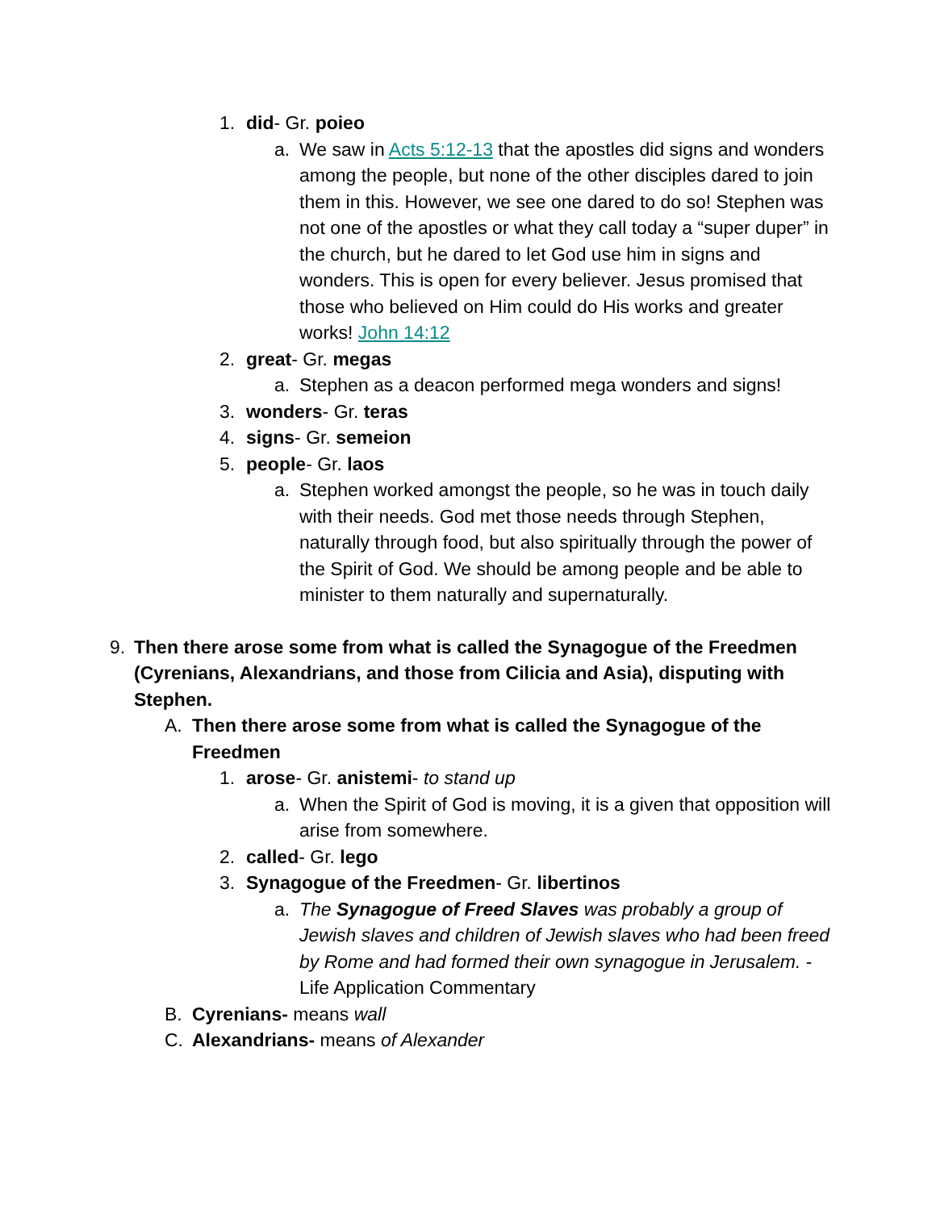1. did- Gr. poieo
a. We saw in Acts 5:12-13 that the apostles did signs and wonders among the people, but none of the other disciples dared to join them in this. However, we see one dared to do so! Stephen was not one of the apostles or what they call today a “super duper” in the church, but he dared to let God use him in signs and wonders. This is open for every believer. Jesus promised that those who believed on Him could do His works and greater works! John 14:12
2. great- Gr. megas
a. Stephen as a deacon performed mega wonders and signs!
3. wonders- Gr. teras
4. signs- Gr. semeion
5. people- Gr. laos
a. Stephen worked amongst the people, so he was in touch daily with their needs. God met those needs through Stephen, naturally through food, but also spiritually through the power of the Spirit of God. We should be among people and be able to minister to them naturally and supernaturally.
9. Then there arose some from what is called the Synagogue of the Freedmen (Cyrenians, Alexandrians, and those from Cilicia and Asia), disputing with Stephen.
A. Then there arose some from what is called the Synagogue of the Freedmen
1. arose- Gr. anistemi- to stand up
a. When the Spirit of God is moving, it is a given that opposition will arise from somewhere.
2. called- Gr. lego
3. Synagogue of the Freedmen- Gr. libertinos
a. The Synagogue of Freed Slaves was probably a group of Jewish slaves and children of Jewish slaves who had been freed by Rome and had formed their own synagogue in Jerusalem. -Life Application Commentary
B. Cyrenians- means wall
C. Alexandrians- means of Alexander